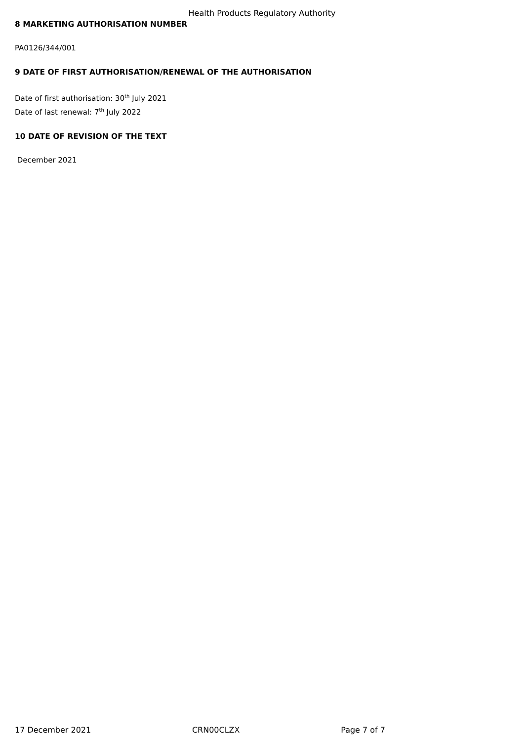Health Products Regulatory Authority
8 MARKETING AUTHORISATION NUMBER
PA0126/344/001
9 DATE OF FIRST AUTHORISATION/RENEWAL OF THE AUTHORISATION
Date of first authorisation: 30<sup>th</sup> July 2021
Date of last renewal: 7<sup>th</sup> July 2022
10 DATE OF REVISION OF THE TEXT
December 2021
17 December 2021 CRN00CLZX Page 7 of 7